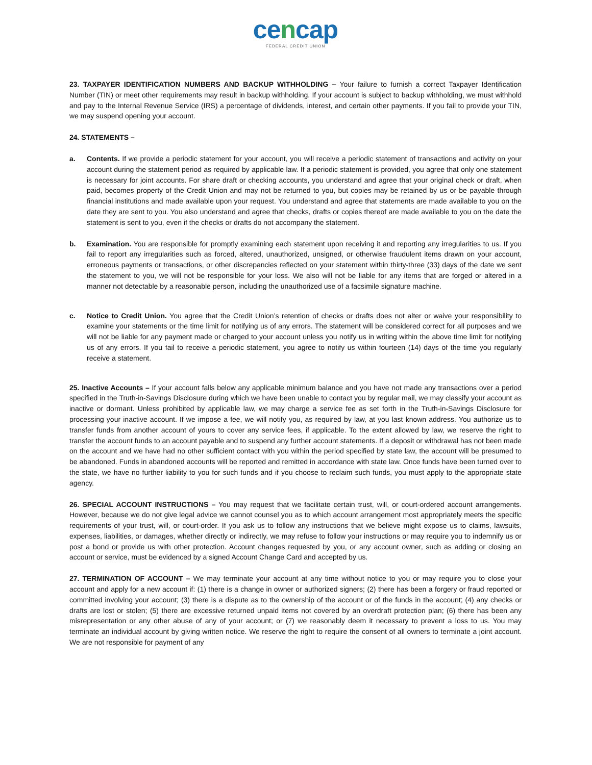cencap
FEDERAL CREDIT UNION
23. TAXPAYER IDENTIFICATION NUMBERS AND BACKUP WITHHOLDING – Your failure to furnish a correct Taxpayer Identification Number (TIN) or meet other requirements may result in backup withholding. If your account is subject to backup withholding, we must withhold and pay to the Internal Revenue Service (IRS) a percentage of dividends, interest, and certain other payments. If you fail to provide your TIN, we may suspend opening your account.
24. STATEMENTS –
a. Contents. If we provide a periodic statement for your account, you will receive a periodic statement of transactions and activity on your account during the statement period as required by applicable law. If a periodic statement is provided, you agree that only one statement is necessary for joint accounts. For share draft or checking accounts, you understand and agree that your original check or draft, when paid, becomes property of the Credit Union and may not be returned to you, but copies may be retained by us or be payable through financial institutions and made available upon your request. You understand and agree that statements are made available to you on the date they are sent to you. You also understand and agree that checks, drafts or copies thereof are made available to you on the date the statement is sent to you, even if the checks or drafts do not accompany the statement.
b. Examination. You are responsible for promptly examining each statement upon receiving it and reporting any irregularities to us. If you fail to report any irregularities such as forced, altered, unauthorized, unsigned, or otherwise fraudulent items drawn on your account, erroneous payments or transactions, or other discrepancies reflected on your statement within thirty-three (33) days of the date we sent the statement to you, we will not be responsible for your loss. We also will not be liable for any items that are forged or altered in a manner not detectable by a reasonable person, including the unauthorized use of a facsimile signature machine.
c. Notice to Credit Union. You agree that the Credit Union’s retention of checks or drafts does not alter or waive your responsibility to examine your statements or the time limit for notifying us of any errors. The statement will be considered correct for all purposes and we will not be liable for any payment made or charged to your account unless you notify us in writing within the above time limit for notifying us of any errors. If you fail to receive a periodic statement, you agree to notify us within fourteen (14) days of the time you regularly receive a statement.
25. Inactive Accounts – If your account falls below any applicable minimum balance and you have not made any transactions over a period specified in the Truth-in-Savings Disclosure during which we have been unable to contact you by regular mail, we may classify your account as inactive or dormant. Unless prohibited by applicable law, we may charge a service fee as set forth in the Truth-in-Savings Disclosure for processing your inactive account. If we impose a fee, we will notify you, as required by law, at you last known address. You authorize us to transfer funds from another account of yours to cover any service fees, if applicable. To the extent allowed by law, we reserve the right to transfer the account funds to an account payable and to suspend any further account statements. If a deposit or withdrawal has not been made on the account and we have had no other sufficient contact with you within the period specified by state law, the account will be presumed to be abandoned. Funds in abandoned accounts will be reported and remitted in accordance with state law. Once funds have been turned over to the state, we have no further liability to you for such funds and if you choose to reclaim such funds, you must apply to the appropriate state agency.
26. SPECIAL ACCOUNT INSTRUCTIONS – You may request that we facilitate certain trust, will, or court-ordered account arrangements. However, because we do not give legal advice we cannot counsel you as to which account arrangement most appropriately meets the specific requirements of your trust, will, or court-order. If you ask us to follow any instructions that we believe might expose us to claims, lawsuits, expenses, liabilities, or damages, whether directly or indirectly, we may refuse to follow your instructions or may require you to indemnify us or post a bond or provide us with other protection. Account changes requested by you, or any account owner, such as adding or closing an account or service, must be evidenced by a signed Account Change Card and accepted by us.
27. TERMINATION OF ACCOUNT – We may terminate your account at any time without notice to you or may require you to close your account and apply for a new account if: (1) there is a change in owner or authorized signers; (2) there has been a forgery or fraud reported or committed involving your account; (3) there is a dispute as to the ownership of the account or of the funds in the account; (4) any checks or drafts are lost or stolen; (5) there are excessive returned unpaid items not covered by an overdraft protection plan; (6) there has been any misrepresentation or any other abuse of any of your account; or (7) we reasonably deem it necessary to prevent a loss to us. You may terminate an individual account by giving written notice. We reserve the right to require the consent of all owners to terminate a joint account. We are not responsible for payment of any